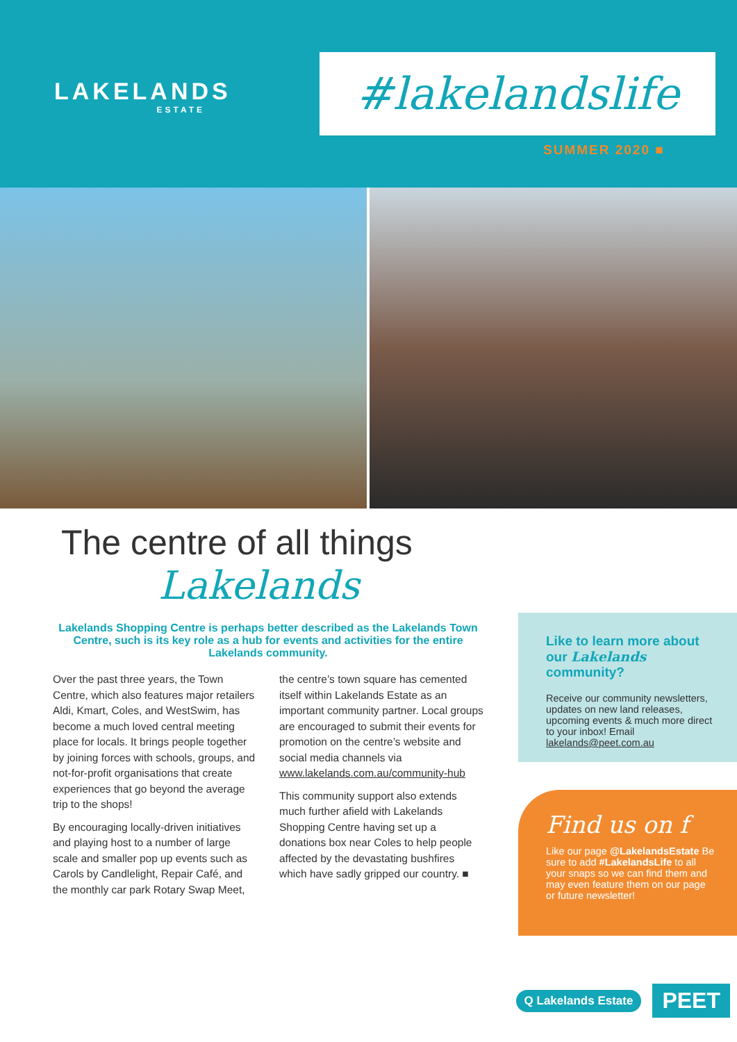LAKELANDS
ESTATE
#lakelandslife
SUMMER 2020 ■
The centre of all things
Lakelands
Lakelands Shopping Centre is perhaps better described as the Lakelands Town Centre, such is its key role as a hub for events and activities for the entire Lakelands community.
Over the past three years, the Town Centre, which also features major retailers Aldi, Kmart, Coles, and WestSwim, has become a much loved central meeting place for locals. It brings people together by joining forces with schools, groups, and not-for-profit organisations that create experiences that go beyond the average trip to the shops!
By encouraging locally-driven initiatives and playing host to a number of large scale and smaller pop up events such as Carols by Candlelight, Repair Café, and the monthly car park Rotary Swap Meet, the centre’s town square has cemented itself within Lakelands Estate as an important community partner. Local groups are encouraged to submit their events for promotion on the centre’s website and social media channels via www.lakelands.com.au/community-hub
This community support also extends much further afield with Lakelands Shopping Centre having set up a donations box near Coles to help people affected by the devastating bushfires which have sadly gripped our country. ■
Like to learn more about our Lakelands community?
Receive our community newsletters, updates on new land releases, upcoming events & much more direct to your inbox! Email lakelands@peet.com.au
Find us on f
Like our page @LakelandsEstate Be sure to add #LakelandsLife to all your snaps so we can find them and may even feature them on our page or future newsletter!
Q Lakelands Estate PEET